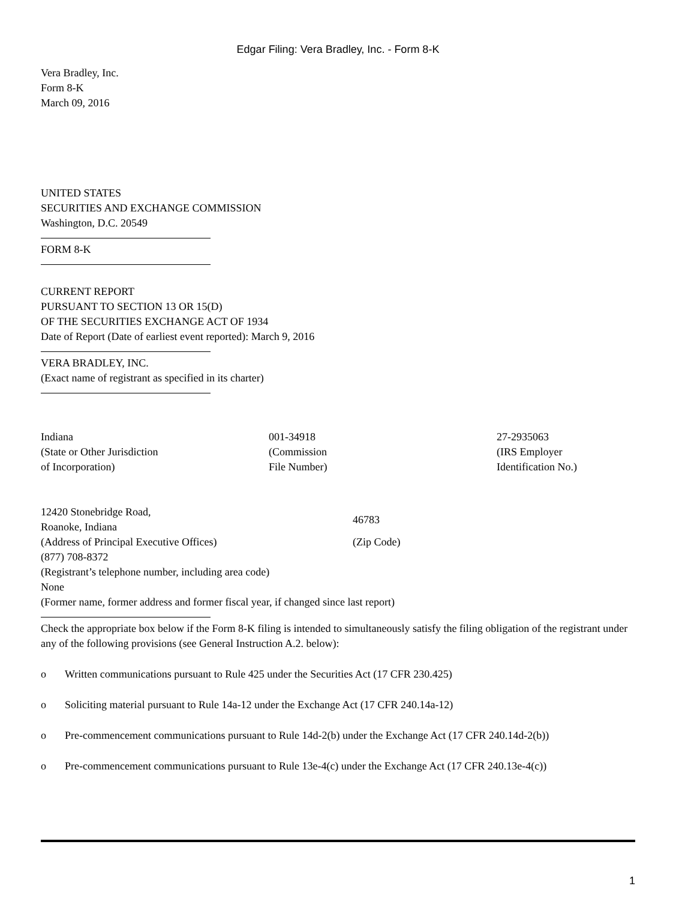Edgar Filing: Vera Bradley, Inc. - Form 8-K
Vera Bradley, Inc.
Form 8-K
March 09, 2016
UNITED STATES
SECURITIES AND EXCHANGE COMMISSION
Washington, D.C. 20549
FORM 8-K
CURRENT REPORT
PURSUANT TO SECTION 13 OR 15(D)
OF THE SECURITIES EXCHANGE ACT OF 1934
Date of Report (Date of earliest event reported): March 9, 2016
VERA BRADLEY, INC.
(Exact name of registrant as specified in its charter)
| Indiana (State or Other Jurisdiction of Incorporation) | 001-34918 (Commission File Number) | 27-2935063 (IRS Employer Identification No.) |
| 12420 Stonebridge Road, Roanoke, Indiana | 46783 |
| (Address of Principal Executive Offices) | (Zip Code) |
(877) 708-8372
(Registrant’s telephone number, including area code)
None
(Former name, former address and former fiscal year, if changed since last report)
Check the appropriate box below if the Form 8-K filing is intended to simultaneously satisfy the filing obligation of the registrant under any of the following provisions (see General Instruction A.2. below):
o Written communications pursuant to Rule 425 under the Securities Act (17 CFR 230.425)
o Soliciting material pursuant to Rule 14a-12 under the Exchange Act (17 CFR 240.14a-12)
o Pre-commencement communications pursuant to Rule 14d-2(b) under the Exchange Act (17 CFR 240.14d-2(b))
o Pre-commencement communications pursuant to Rule 13e-4(c) under the Exchange Act (17 CFR 240.13e-4(c))
1